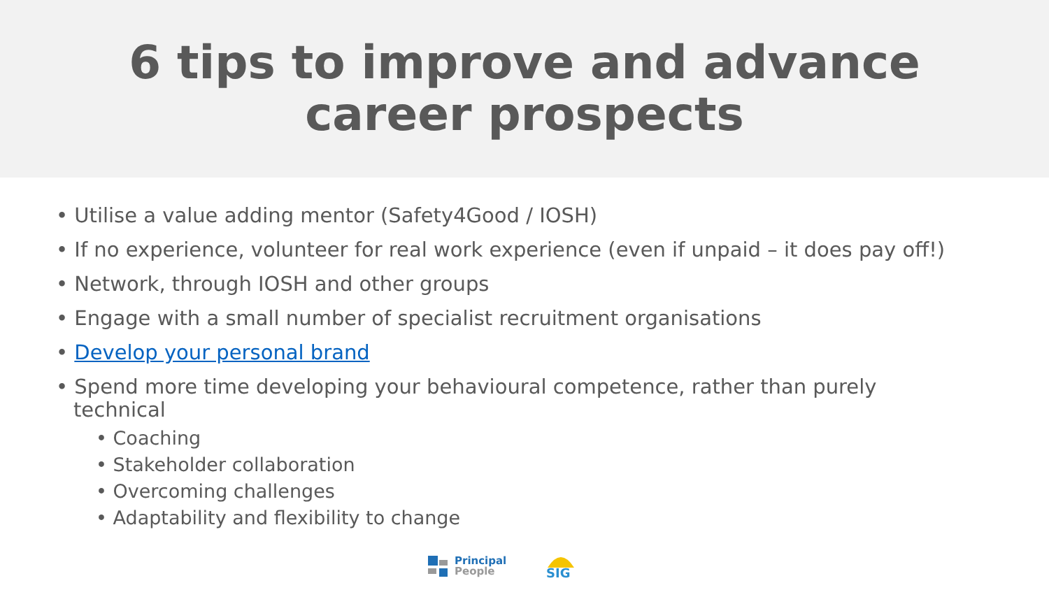6 tips to improve and advance career prospects
• Utilise a value adding mentor (Safety4Good / IOSH)
• If no experience, volunteer for real work experience (even if unpaid – it does pay off!)
• Network, through IOSH and other groups
• Engage with a small number of specialist recruitment organisations
• Develop your personal brand
• Spend more time developing your behavioural competence, rather than purely technical
• Coaching
• Stakeholder collaboration
• Overcoming challenges
• Adaptability and flexibility to change
Principal
People
SIG